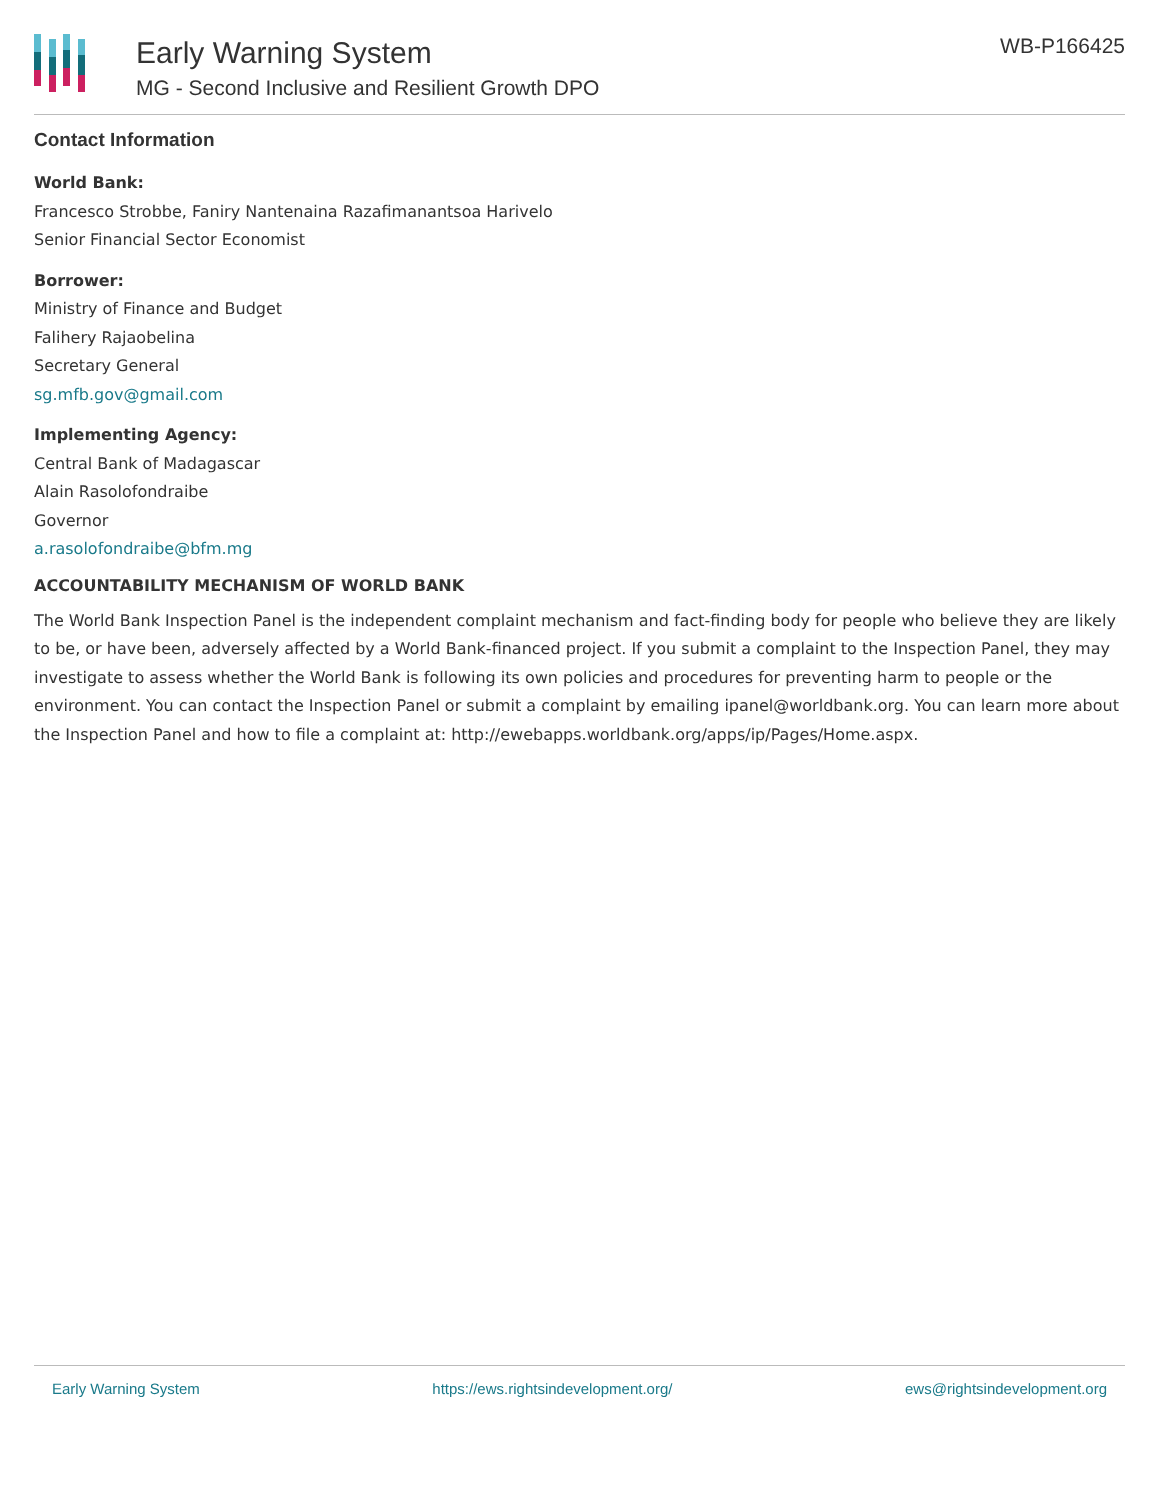Early Warning System
MG - Second Inclusive and Resilient Growth DPO
WB-P166425
Contact Information
World Bank:
Francesco Strobbe, Faniry Nantenaina Razafimanantsoa Harivelo
Senior Financial Sector Economist
Borrower:
Ministry of Finance and Budget
Falihery Rajaobelina
Secretary General
sg.mfb.gov@gmail.com
Implementing Agency:
Central Bank of Madagascar
Alain Rasolofondraibe
Governor
a.rasolofondraibe@bfm.mg
ACCOUNTABILITY MECHANISM OF WORLD BANK
The World Bank Inspection Panel is the independent complaint mechanism and fact-finding body for people who believe they are likely to be, or have been, adversely affected by a World Bank-financed project. If you submit a complaint to the Inspection Panel, they may investigate to assess whether the World Bank is following its own policies and procedures for preventing harm to people or the environment. You can contact the Inspection Panel or submit a complaint by emailing ipanel@worldbank.org. You can learn more about the Inspection Panel and how to file a complaint at: http://ewebapps.worldbank.org/apps/ip/Pages/Home.aspx.
Early Warning System https://ews.rightsindevelopment.org/ ews@rightsindevelopment.org